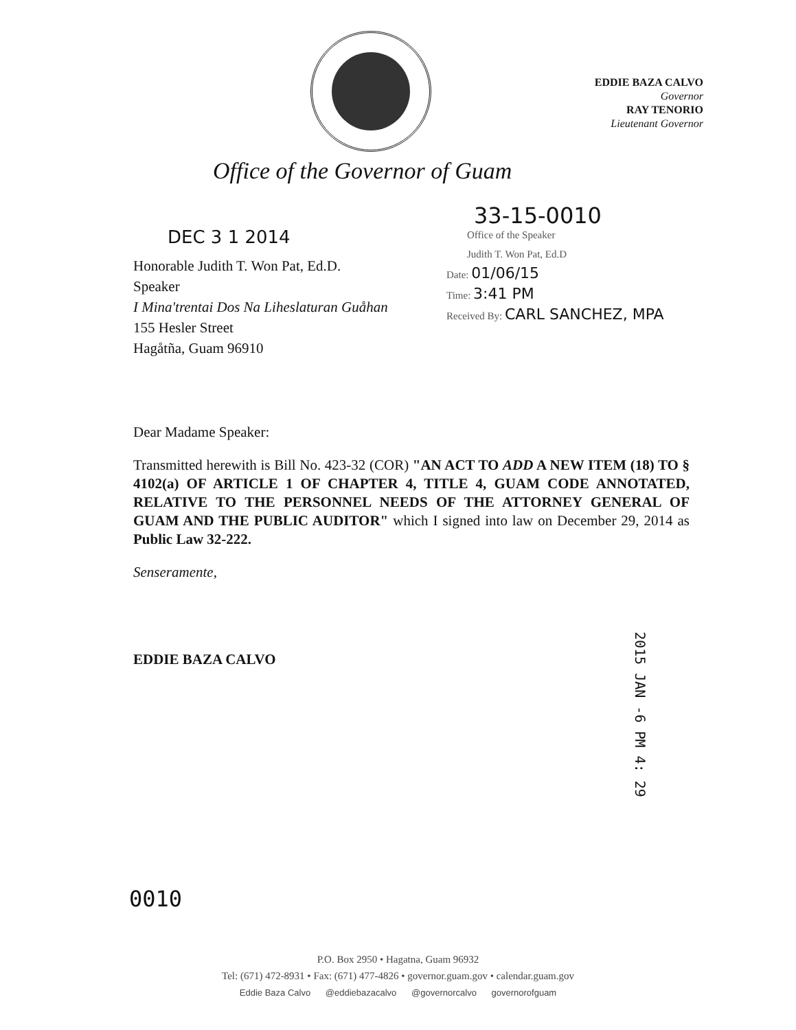EDDIE BAZA CALVO
Governor
RAY TENORIO
Lieutenant Governor
Office of the Governor of Guam
DEC 3 1 2014
Honorable Judith T. Won Pat, Ed.D.
Speaker
I Mina'trentai Dos Na Liheslaturan Guåhan
155 Hesler Street
Hagåtña, Guam 96910
33-15-0010
Office of the Speaker
Judith T. Won Pat, Ed.D
Date: 01/06/15
Time: 3:41 PM
Received By: CARL SANCHEZ, MPA
Dear Madame Speaker:
Transmitted herewith is Bill No. 423-32 (COR) "AN ACT TO ADD A NEW ITEM (18) TO § 4102(a) OF ARTICLE 1 OF CHAPTER 4, TITLE 4, GUAM CODE ANNOTATED, RELATIVE TO THE PERSONNEL NEEDS OF THE ATTORNEY GENERAL OF GUAM AND THE PUBLIC AUDITOR" which I signed into law on December 29, 2014 as Public Law 32-222.
Senseramente,
EDDIE BAZA CALVO
2015 JAN -6 PM 4: 29
0010
P.O. Box 2950 • Hagatna, Guam 96932
Tel: (671) 472-8931 • Fax: (671) 477-4826 • governor.guam.gov • calendar.guam.gov
Eddie Baza Calvo @eddiebazacalvo @governorcalvo governorofguam